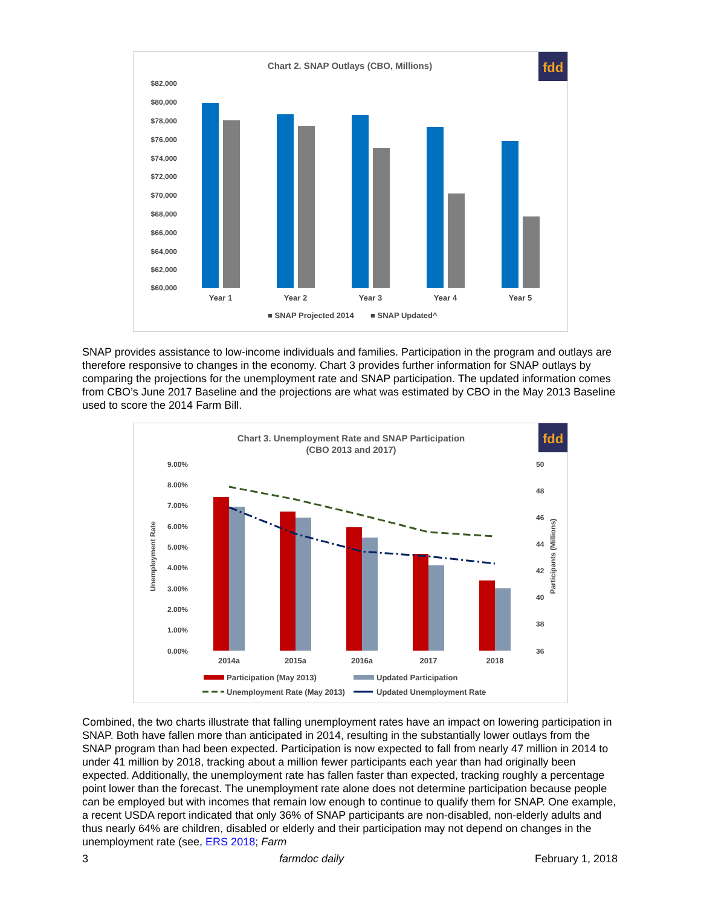fdd
Chart 2. SNAP Outlays (CBO, Millions)
$82,000
$80,000
$78,000
$76,000
$74,000
$72,000
$70,000
$68,000
$66,000
$64,000
$62,000
$60,000
Year 1
Year 2
Year 3
Year 4
Year 5
■ SNAP Projected 2014
■ SNAP Updated^
SNAP provides assistance to low-income individuals and families. Participation in the program and outlays are therefore responsive to changes in the economy. Chart 3 provides further information for SNAP outlays by comparing the projections for the unemployment rate and SNAP participation. The updated information comes from CBO’s June 2017 Baseline and the projections are what was estimated by CBO in the May 2013 Baseline used to score the 2014 Farm Bill.
fdd
Chart 3. Unemployment Rate and SNAP Participation
(CBO 2013 and 2017)
9.00%
8.00%
7.00%
6.00%
5.00%
4.00%
3.00%
2.00%
1.00%
0.00%
50
48
46
44
42
40
38
36
Unemployment Rate
Participants (Millions)
2014a
2015a
2016a
2017
2018
Participation (May 2013)
Updated Participation
Unemployment Rate (May 2013)
Updated Unemployment Rate
Combined, the two charts illustrate that falling unemployment rates have an impact on lowering participation in SNAP. Both have fallen more than anticipated in 2014, resulting in the substantially lower outlays from the SNAP program than had been expected. Participation is now expected to fall from nearly 47 million in 2014 to under 41 million by 2018, tracking about a million fewer participants each year than had originally been expected. Additionally, the unemployment rate has fallen faster than expected, tracking roughly a percentage point lower than the forecast. The unemployment rate alone does not determine participation because people can be employed but with incomes that remain low enough to continue to qualify them for SNAP. One example, a recent USDA report indicated that only 36% of SNAP participants are non-disabled, non-elderly adults and thus nearly 64% are children, disabled or elderly and their participation may not depend on changes in the unemployment rate (see, ERS 2018; Farm
3 farmdoc daily February 1, 2018